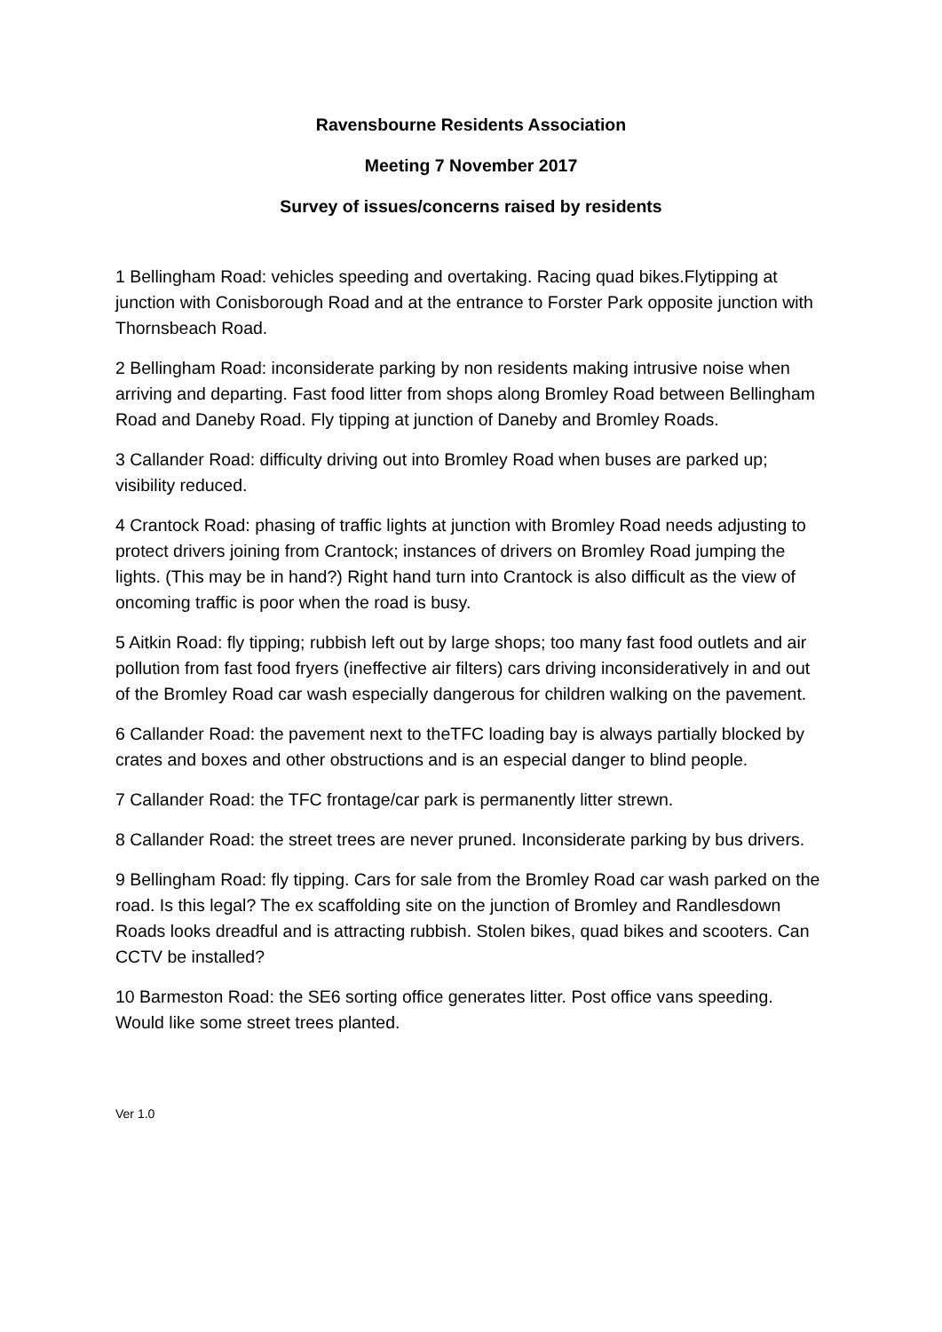Ravensbourne Residents Association
Meeting 7 November 2017
Survey of issues/concerns raised by residents
1 Bellingham Road: vehicles speeding and overtaking. Racing quad bikes.Flytipping at junction with Conisborough Road and at the entrance to Forster Park opposite junction with Thornsbeach Road.
2 Bellingham Road: inconsiderate parking by non residents making intrusive noise when arriving and departing. Fast food litter from shops along Bromley Road between Bellingham Road and Daneby Road. Fly tipping at junction of Daneby and Bromley Roads.
3 Callander Road: difficulty driving out into Bromley Road when buses are parked up; visibility reduced.
4 Crantock Road: phasing of traffic lights at junction with Bromley Road needs adjusting to protect drivers joining from Crantock; instances of drivers on Bromley Road jumping the lights. (This may be in hand?) Right hand turn into Crantock is also difficult as the view of oncoming traffic is poor when the road is busy.
5 Aitkin Road: fly tipping; rubbish left out by large shops; too many fast food outlets and air pollution from fast food fryers (ineffective air filters) cars driving inconsideratively in and out of the Bromley Road car wash especially dangerous for children walking on the pavement.
6 Callander Road: the pavement next to theTFC loading bay is always partially blocked by crates and boxes and other obstructions and is an especial danger to blind people.
7 Callander Road: the TFC frontage/car park is permanently litter strewn.
8 Callander Road: the street trees are never pruned. Inconsiderate parking by bus drivers.
9 Bellingham Road: fly tipping. Cars for sale from the Bromley Road car wash parked on the road. Is this legal? The ex scaffolding site on the junction of Bromley and Randlesdown Roads looks dreadful and is attracting rubbish. Stolen bikes, quad bikes and scooters. Can CCTV be installed?
10 Barmeston Road: the SE6 sorting office generates litter. Post office vans speeding. Would like some street trees planted.
Ver 1.0